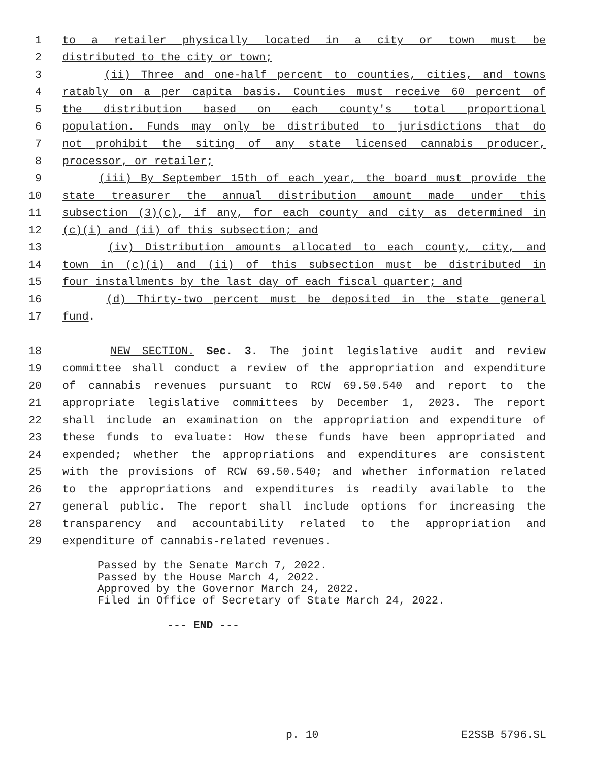1 to a retailer physically located in a city or town must be
2 distributed to the city or town;
3 (ii) Three and one-half percent to counties, cities, and towns
4 ratably on a per capita basis. Counties must receive 60 percent of
5 the distribution based on each county's total proportional
6 population. Funds may only be distributed to jurisdictions that do
7 not prohibit the siting of any state licensed cannabis producer,
8 processor, or retailer;
9 (iii) By September 15th of each year, the board must provide the
10 state treasurer the annual distribution amount made under this
11 subsection (3)(c), if any, for each county and city as determined in
12 (c)(i) and (ii) of this subsection; and
13 (iv) Distribution amounts allocated to each county, city, and
14 town in (c)(i) and (ii) of this subsection must be distributed in
15 four installments by the last day of each fiscal quarter; and
16 (d) Thirty-two percent must be deposited in the state general
17 fund.
18 NEW SECTION. Sec. 3. The joint legislative audit and review
19 committee shall conduct a review of the appropriation and expenditure
20 of cannabis revenues pursuant to RCW 69.50.540 and report to the
21 appropriate legislative committees by December 1, 2023. The report
22 shall include an examination on the appropriation and expenditure of
23 these funds to evaluate: How these funds have been appropriated and
24 expended; whether the appropriations and expenditures are consistent
25 with the provisions of RCW 69.50.540; and whether information related
26 to the appropriations and expenditures is readily available to the
27 general public. The report shall include options for increasing the
28 transparency and accountability related to the appropriation and
29 expenditure of cannabis-related revenues.
Passed by the Senate March 7, 2022.
Passed by the House March 4, 2022.
Approved by the Governor March 24, 2022.
Filed in Office of Secretary of State March 24, 2022.
--- END ---
p. 10 E2SSB 5796.SL